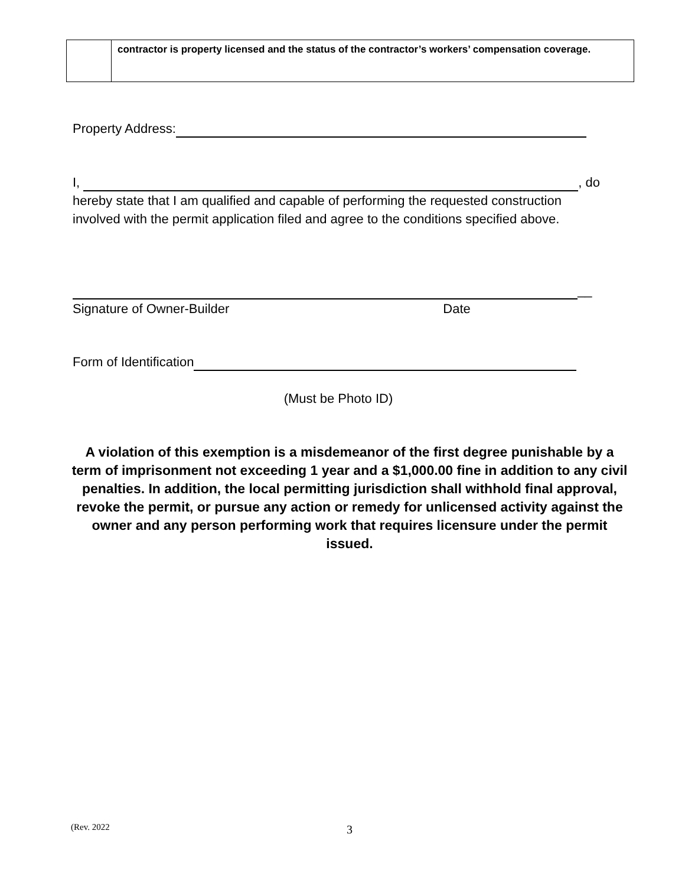| | contractor is property licensed and the status of the contractor’s workers’ compensation coverage. |
Property Address:
I, , do hereby state that I am qualified and capable of performing the requested construction involved with the permit application filed and agree to the conditions specified above.
__
Signature of Owner-Builder Date
Form of Identification
(Must be Photo ID)
A violation of this exemption is a misdemeanor of the first degree punishable by a term of imprisonment not exceeding 1 year and a $1,000.00 fine in addition to any civil penalties. In addition, the local permitting jurisdiction shall withhold final approval, revoke the permit, or pursue any action or remedy for unlicensed activity against the owner and any person performing work that requires licensure under the permit issued.
(Rev. 2022 3